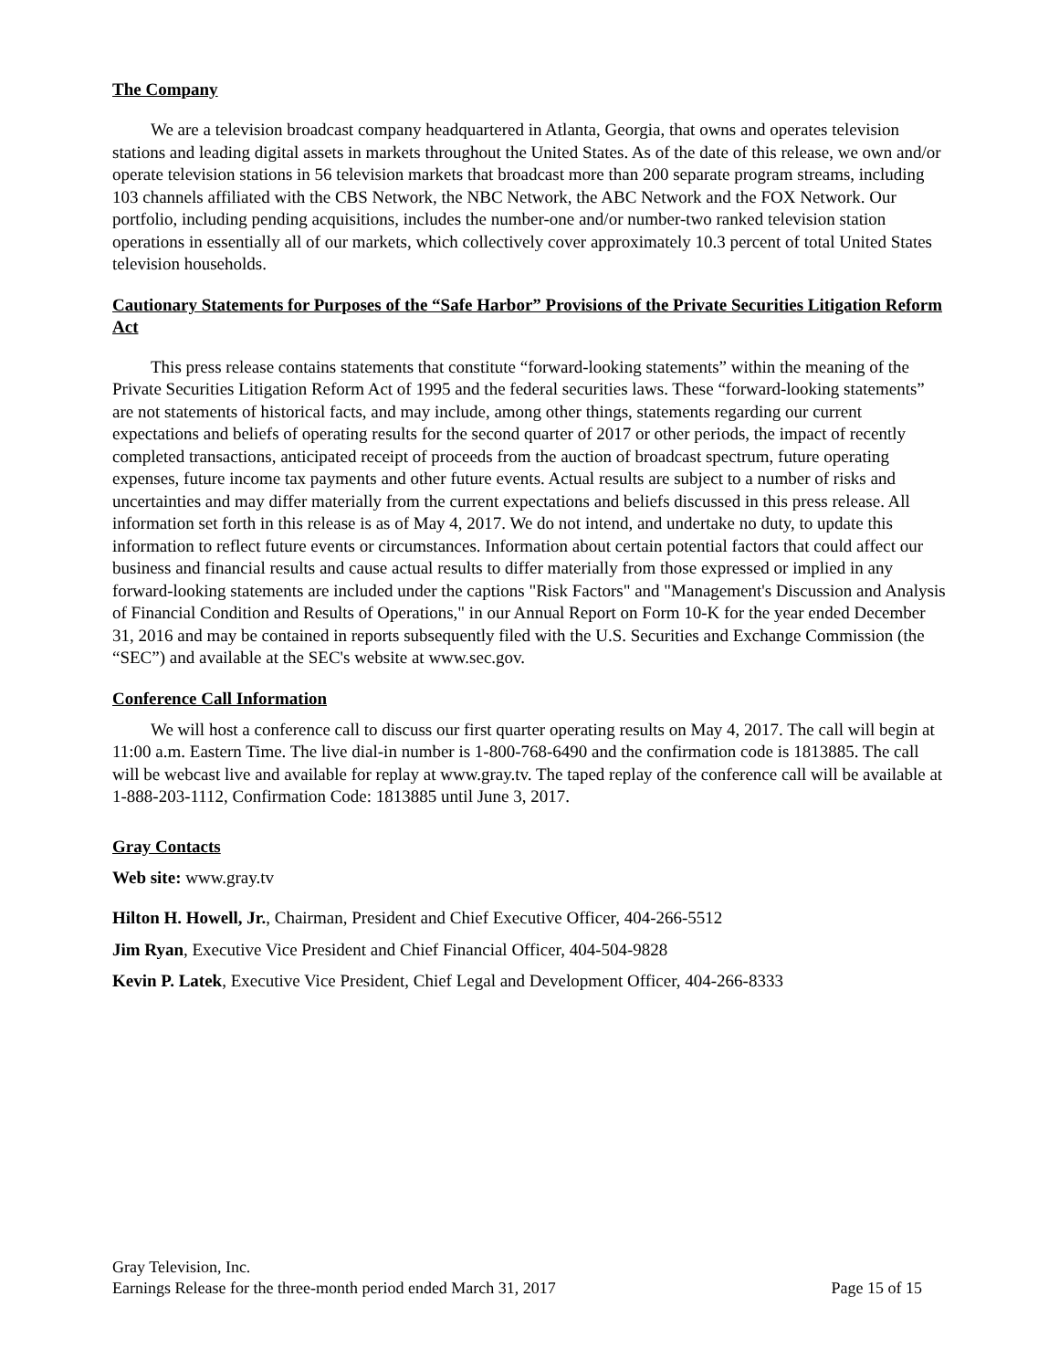The Company
We are a television broadcast company headquartered in Atlanta, Georgia, that owns and operates television stations and leading digital assets in markets throughout the United States. As of the date of this release, we own and/or operate television stations in 56 television markets that broadcast more than 200 separate program streams, including 103 channels affiliated with the CBS Network, the NBC Network, the ABC Network and the FOX Network. Our portfolio, including pending acquisitions, includes the number-one and/or number-two ranked television station operations in essentially all of our markets, which collectively cover approximately 10.3 percent of total United States television households.
Cautionary Statements for Purposes of the “Safe Harbor” Provisions of the Private Securities Litigation Reform Act
This press release contains statements that constitute “forward-looking statements” within the meaning of the Private Securities Litigation Reform Act of 1995 and the federal securities laws. These “forward-looking statements” are not statements of historical facts, and may include, among other things, statements regarding our current expectations and beliefs of operating results for the second quarter of 2017 or other periods, the impact of recently completed transactions, anticipated receipt of proceeds from the auction of broadcast spectrum, future operating expenses, future income tax payments and other future events. Actual results are subject to a number of risks and uncertainties and may differ materially from the current expectations and beliefs discussed in this press release. All information set forth in this release is as of May 4, 2017. We do not intend, and undertake no duty, to update this information to reflect future events or circumstances. Information about certain potential factors that could affect our business and financial results and cause actual results to differ materially from those expressed or implied in any forward-looking statements are included under the captions "Risk Factors" and "Management's Discussion and Analysis of Financial Condition and Results of Operations," in our Annual Report on Form 10-K for the year ended December 31, 2016 and may be contained in reports subsequently filed with the U.S. Securities and Exchange Commission (the “SEC”) and available at the SEC's website at www.sec.gov.
Conference Call Information
We will host a conference call to discuss our first quarter operating results on May 4, 2017. The call will begin at 11:00 a.m. Eastern Time. The live dial-in number is 1-800-768-6490 and the confirmation code is 1813885. The call will be webcast live and available for replay at www.gray.tv. The taped replay of the conference call will be available at 1-888-203-1112, Confirmation Code: 1813885 until June 3, 2017.
Gray Contacts
Web site: www.gray.tv
Hilton H. Howell, Jr., Chairman, President and Chief Executive Officer, 404-266-5512
Jim Ryan, Executive Vice President and Chief Financial Officer, 404-504-9828
Kevin P. Latek, Executive Vice President, Chief Legal and Development Officer, 404-266-8333
Gray Television, Inc.
Earnings Release for the three-month period ended March 31, 2017 Page 15 of 15